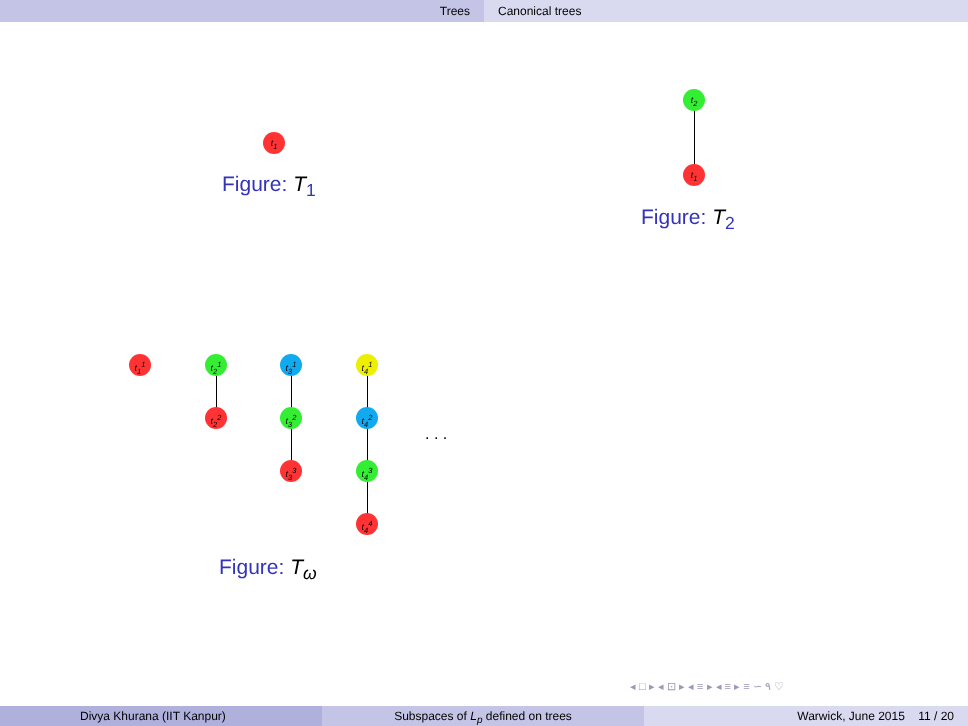Trees Canonical trees
t<sub>1</sub>
Figure: T<sub>1</sub>
t<sub>2</sub>
t<sub>1</sub>
Figure: T<sub>2</sub>
t<sub>1</sub><sup>1</sup> t<sub>2</sub><sup>1</sup>
t<sub>2</sub><sup>2</sup>
t<sub>3</sub><sup>1</sup>
t<sub>3</sub><sup>2</sup>
t<sub>3</sub><sup>3</sup>
t<sub>4</sub><sup>1</sup>
t<sub>4</sub><sup>2</sup>
t<sub>4</sub><sup>3</sup>
t<sub>4</sub><sup>4</sup>
. . .
Figure: T<sub>ω</sub>
◂ □ ▸ ◂ ⊡ ▸ ◂ ≡ ▸ ◂ ≡ ▸ ≡ ∽ ۹ ♡
Divya Khurana (IIT Kanpur) Subspaces of L<sub>p</sub> defined on trees Warwick, June 2015 11 / 20